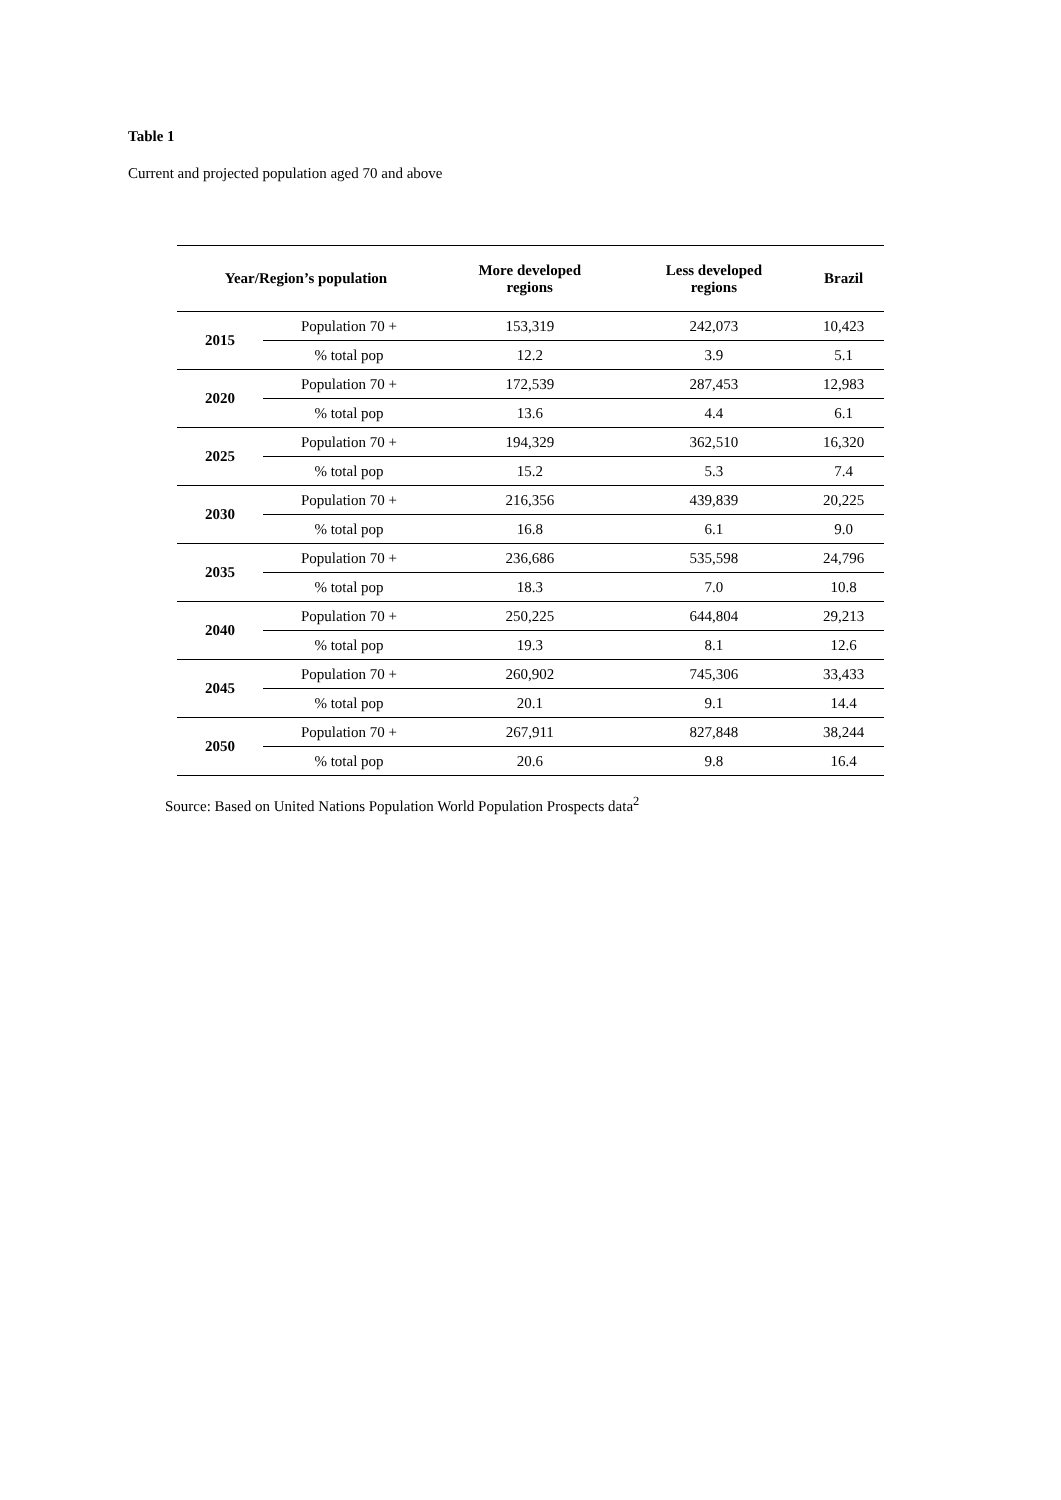Table 1
Current and projected population aged 70 and above
| Year/Region’s population | | More developed regions | Less developed regions | Brazil |
| --- | --- | --- | --- | --- |
| 2015 | Population 70 + | 153,319 | 242,073 | 10,423 |
| | % total pop | 12.2 | 3.9 | 5.1 |
| 2020 | Population 70 + | 172,539 | 287,453 | 12,983 |
| | % total pop | 13.6 | 4.4 | 6.1 |
| 2025 | Population 70 + | 194,329 | 362,510 | 16,320 |
| | % total pop | 15.2 | 5.3 | 7.4 |
| 2030 | Population 70 + | 216,356 | 439,839 | 20,225 |
| | % total pop | 16.8 | 6.1 | 9.0 |
| 2035 | Population 70 + | 236,686 | 535,598 | 24,796 |
| | % total pop | 18.3 | 7.0 | 10.8 |
| 2040 | Population 70 + | 250,225 | 644,804 | 29,213 |
| | % total pop | 19.3 | 8.1 | 12.6 |
| 2045 | Population 70 + | 260,902 | 745,306 | 33,433 |
| | % total pop | 20.1 | 9.1 | 14.4 |
| 2050 | Population 70 + | 267,911 | 827,848 | 38,244 |
| | % total pop | 20.6 | 9.8 | 16.4 |
Source: Based on United Nations Population World Population Prospects data<sup>2</sup>